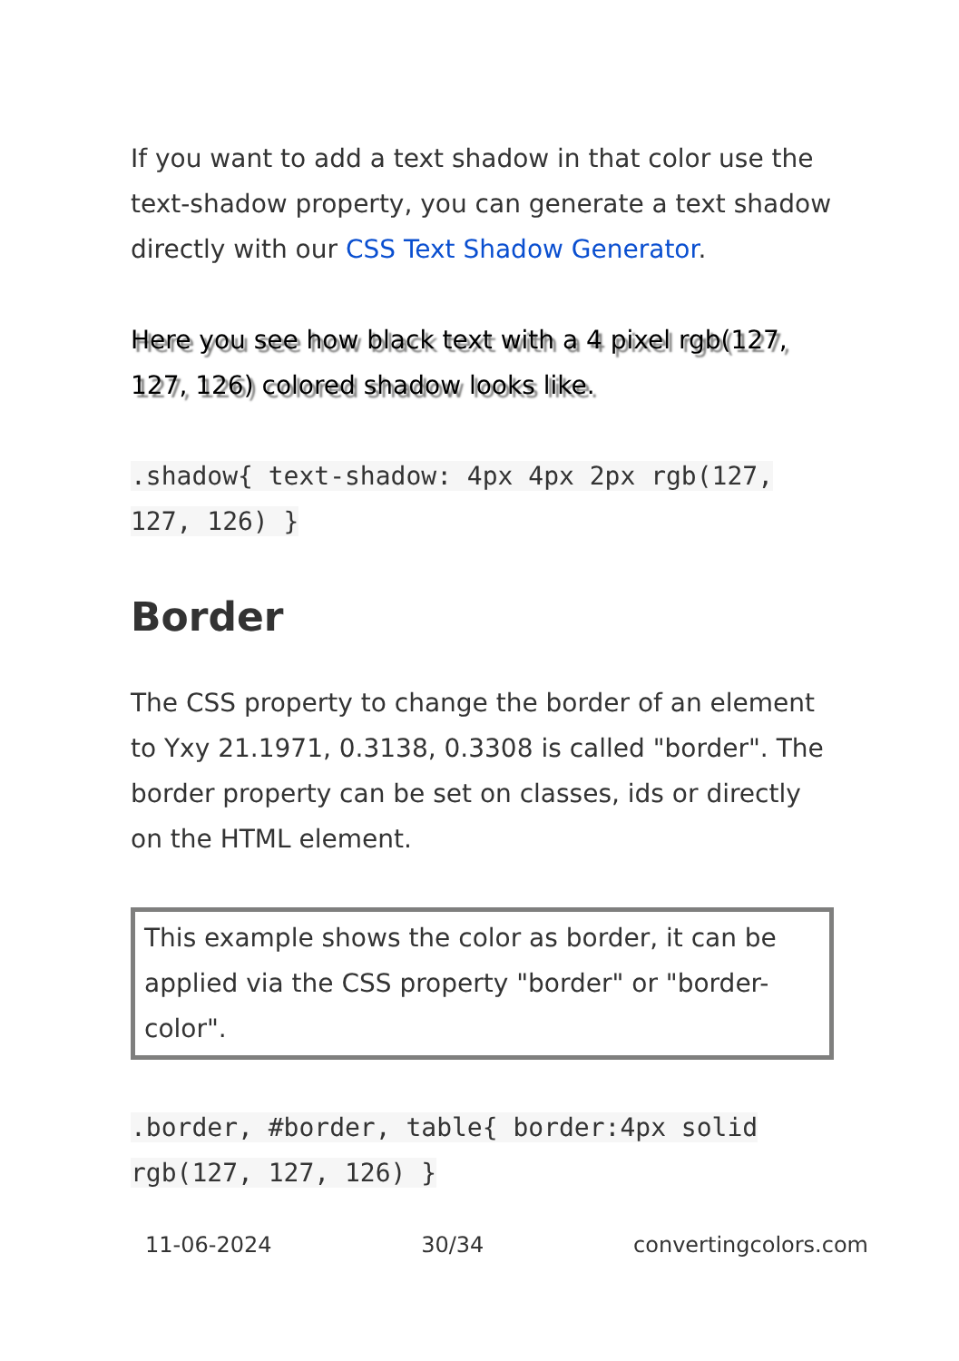If you want to add a text shadow in that color use the text-shadow property, you can generate a text shadow directly with our CSS Text Shadow Generator.
Here you see how black text with a 4 pixel rgb(127, 127, 126) colored shadow looks like.
.shadow{ text-shadow: 4px 4px 2px rgb(127, 127, 126) }
Border
The CSS property to change the border of an element to Yxy 21.1971, 0.3138, 0.3308 is called "border". The border property can be set on classes, ids or directly on the HTML element.
This example shows the color as border, it can be applied via the CSS property "border" or "border-color".
.border, #border, table{ border:4px solid rgb(127, 127, 126) }
11-06-2024 30/34 convertingcolors.com